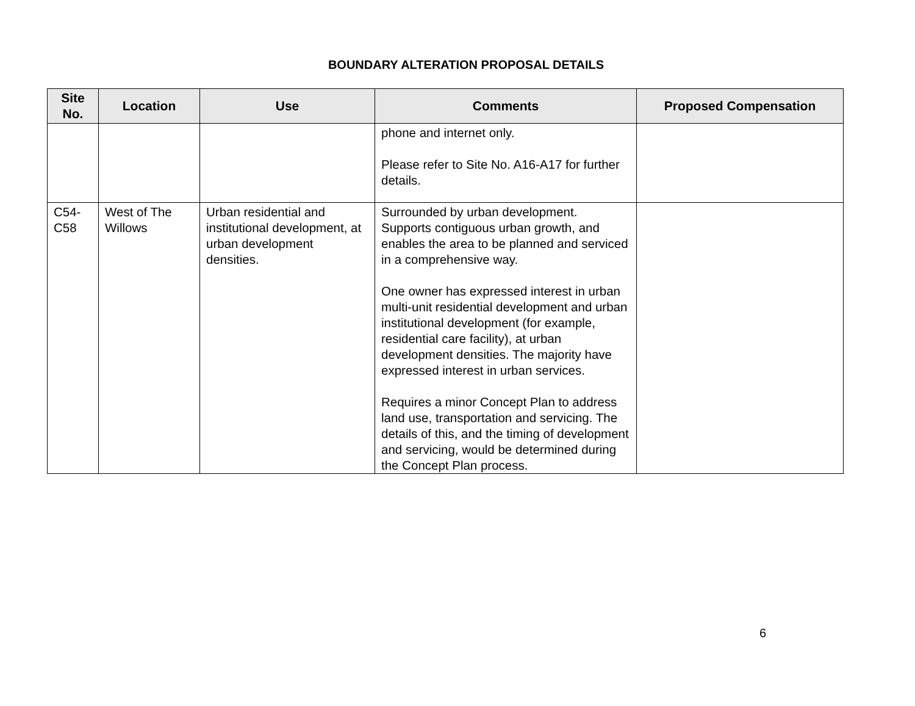BOUNDARY ALTERATION PROPOSAL DETAILS
| Site No. | Location | Use | Comments | Proposed Compensation |
| --- | --- | --- | --- | --- |
| | | | phone and internet only. Please refer to Site No. A16-A17 for further details. | |
| C54- C58 | West of The Willows | Urban residential and institutional development, at urban development densities. | Surrounded by urban development. Supports contiguous urban growth, and enables the area to be planned and serviced in a comprehensive way. One owner has expressed interest in urban multi-unit residential development and urban institutional development (for example, residential care facility), at urban development densities. The majority have expressed interest in urban services. Requires a minor Concept Plan to address land use, transportation and servicing. The details of this, and the timing of development and servicing, would be determined during the Concept Plan process. | |
6